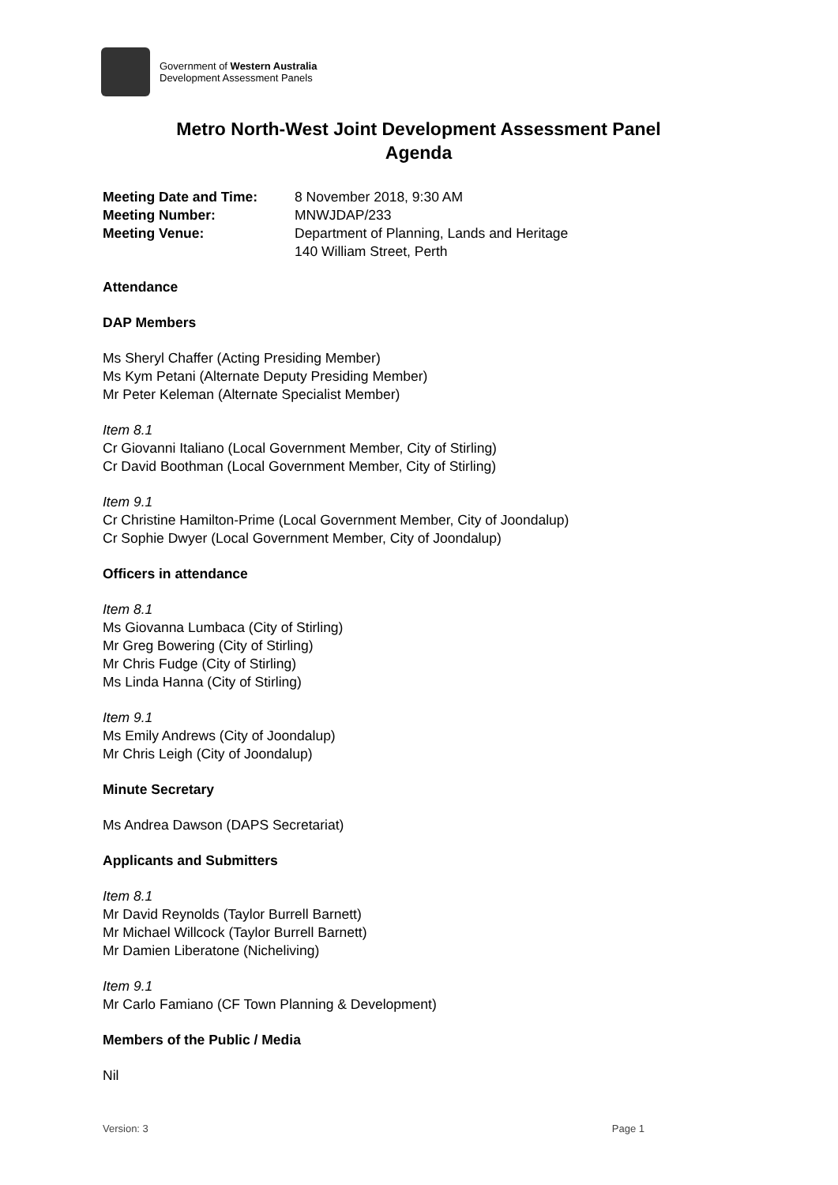Government of Western Australia
Development Assessment Panels
Metro North-West Joint Development Assessment Panel
Agenda
| Meeting Date and Time: | 8 November 2018, 9:30 AM |
| Meeting Number: | MNWJDAP/233 |
| Meeting Venue: | Department of Planning, Lands and Heritage 140 William Street, Perth |
Attendance
DAP Members
Ms Sheryl Chaffer (Acting Presiding Member)
Ms Kym Petani (Alternate Deputy Presiding Member)
Mr Peter Keleman (Alternate Specialist Member)
Item 8.1
Cr Giovanni Italiano (Local Government Member, City of Stirling)
Cr David Boothman (Local Government Member, City of Stirling)
Item 9.1
Cr Christine Hamilton-Prime (Local Government Member, City of Joondalup)
Cr Sophie Dwyer (Local Government Member, City of Joondalup)
Officers in attendance
Item 8.1
Ms Giovanna Lumbaca (City of Stirling)
Mr Greg Bowering (City of Stirling)
Mr Chris Fudge (City of Stirling)
Ms Linda Hanna (City of Stirling)
Item 9.1
Ms Emily Andrews (City of Joondalup)
Mr Chris Leigh (City of Joondalup)
Minute Secretary
Ms Andrea Dawson (DAPS Secretariat)
Applicants and Submitters
Item 8.1
Mr David Reynolds (Taylor Burrell Barnett)
Mr Michael Willcock (Taylor Burrell Barnett)
Mr Damien Liberatone (Nicheliving)
Item 9.1
Mr Carlo Famiano (CF Town Planning & Development)
Members of the Public / Media
Nil
Version: 3 Page 1